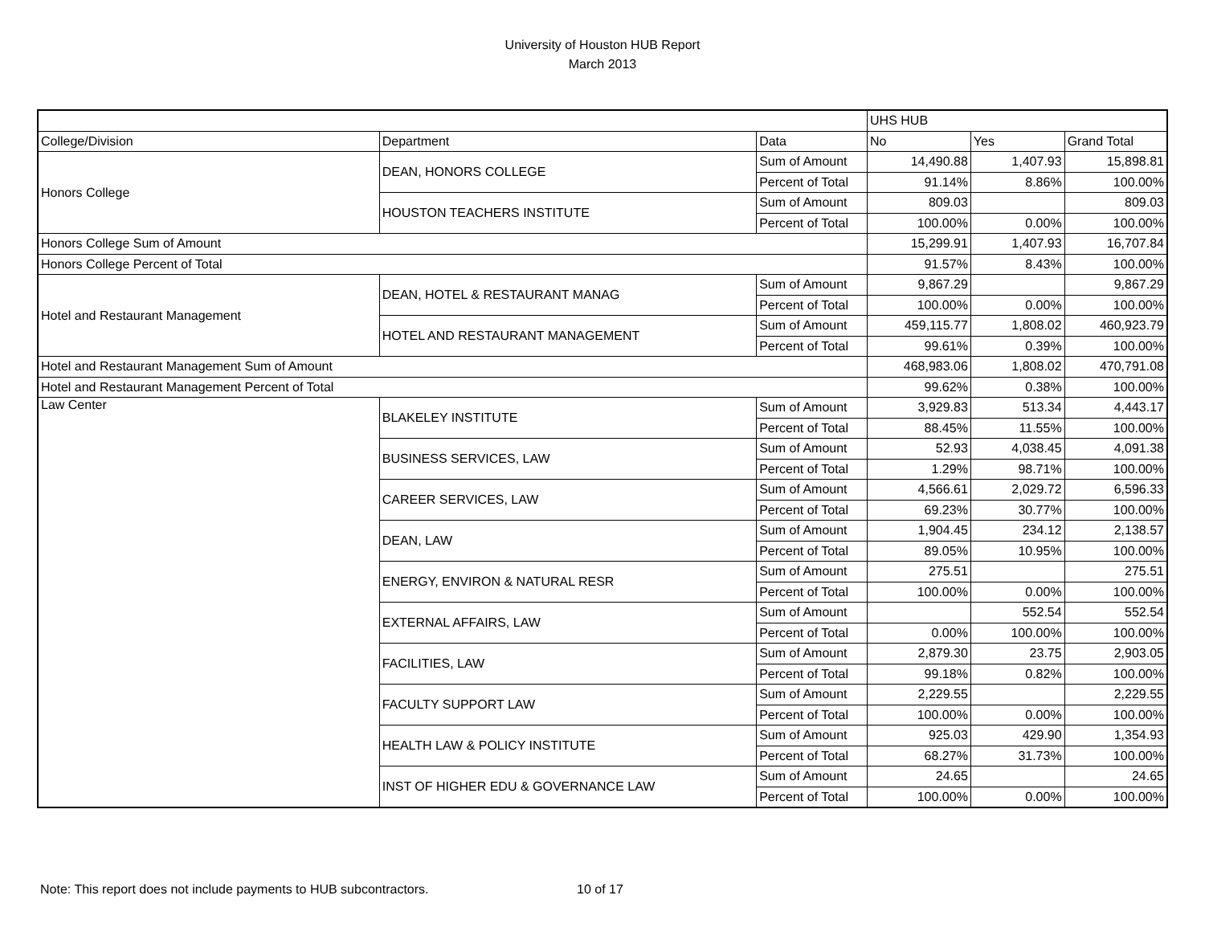University of Houston HUB Report
March 2013
| | | | UHS HUB | | |
| --- | --- | --- | --- | --- | --- |
| College/Division | Department | Data | No | Yes | Grand Total |
| Honors College | DEAN, HONORS COLLEGE | Sum of Amount | 14,490.88 | 1,407.93 | 15,898.81 |
| | | Percent of Total | 91.14% | 8.86% | 100.00% |
| | HOUSTON TEACHERS INSTITUTE | Sum of Amount | 809.03 | | 809.03 |
| | | Percent of Total | 100.00% | 0.00% | 100.00% |
| Honors College Sum of Amount | | | 15,299.91 | 1,407.93 | 16,707.84 |
| Honors College Percent of Total | | | 91.57% | 8.43% | 100.00% |
| Hotel and Restaurant Management | DEAN, HOTEL & RESTAURANT MANAG | Sum of Amount | 9,867.29 | | 9,867.29 |
| | | Percent of Total | 100.00% | 0.00% | 100.00% |
| | HOTEL AND RESTAURANT MANAGEMENT | Sum of Amount | 459,115.77 | 1,808.02 | 460,923.79 |
| | | Percent of Total | 99.61% | 0.39% | 100.00% |
| Hotel and Restaurant Management Sum of Amount | | | 468,983.06 | 1,808.02 | 470,791.08 |
| Hotel and Restaurant Management Percent of Total | | | 99.62% | 0.38% | 100.00% |
| Law Center | BLAKELEY INSTITUTE | Sum of Amount | 3,929.83 | 513.34 | 4,443.17 |
| | | Percent of Total | 88.45% | 11.55% | 100.00% |
| | BUSINESS SERVICES, LAW | Sum of Amount | 52.93 | 4,038.45 | 4,091.38 |
| | | Percent of Total | 1.29% | 98.71% | 100.00% |
| | CAREER SERVICES, LAW | Sum of Amount | 4,566.61 | 2,029.72 | 6,596.33 |
| | | Percent of Total | 69.23% | 30.77% | 100.00% |
| | DEAN, LAW | Sum of Amount | 1,904.45 | 234.12 | 2,138.57 |
| | | Percent of Total | 89.05% | 10.95% | 100.00% |
| | ENERGY, ENVIRON & NATURAL RESR | Sum of Amount | 275.51 | | 275.51 |
| | | Percent of Total | 100.00% | 0.00% | 100.00% |
| | EXTERNAL AFFAIRS, LAW | Sum of Amount | | 552.54 | 552.54 |
| | | Percent of Total | 0.00% | 100.00% | 100.00% |
| | FACILITIES, LAW | Sum of Amount | 2,879.30 | 23.75 | 2,903.05 |
| | | Percent of Total | 99.18% | 0.82% | 100.00% |
| | FACULTY SUPPORT LAW | Sum of Amount | 2,229.55 | | 2,229.55 |
| | | Percent of Total | 100.00% | 0.00% | 100.00% |
| | HEALTH LAW & POLICY INSTITUTE | Sum of Amount | 925.03 | 429.90 | 1,354.93 |
| | | Percent of Total | 68.27% | 31.73% | 100.00% |
| | INST OF HIGHER EDU & GOVERNANCE LAW | Sum of Amount | 24.65 | | 24.65 |
| | | Percent of Total | 100.00% | 0.00% | 100.00% |
Note: This report does not include payments to HUB subcontractors. 10 of 17